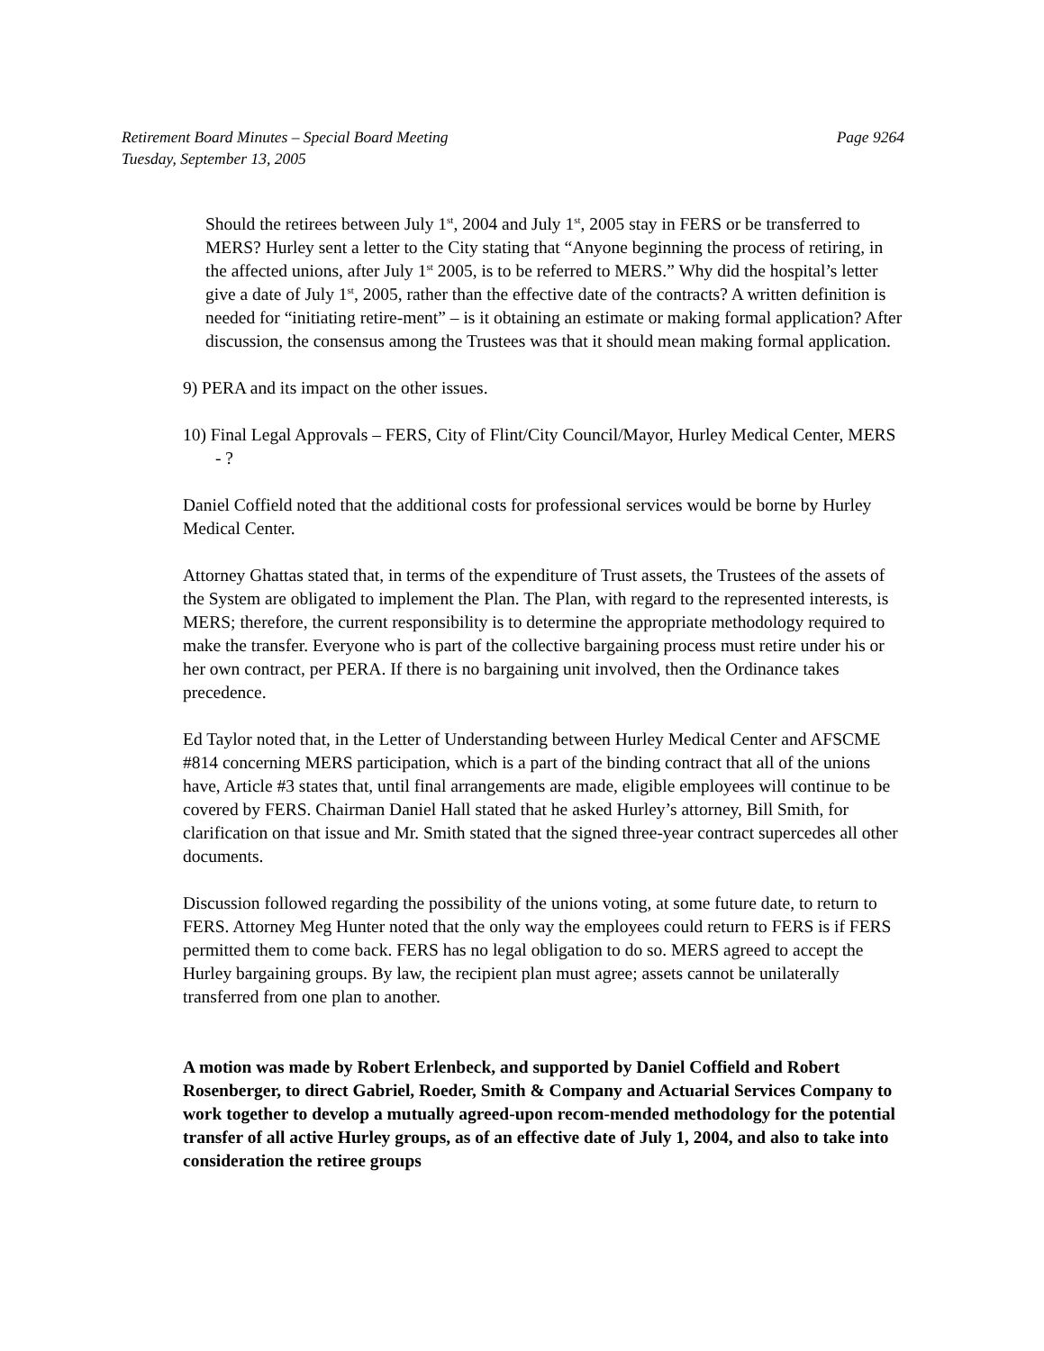Retirement Board Minutes – Special Board Meeting Page 9264
Tuesday, September 13, 2005
Should the retirees between July 1<sup>st</sup>, 2004 and July 1<sup>st</sup>, 2005 stay in FERS or be transferred to MERS? Hurley sent a letter to the City stating that “Anyone beginning the process of retiring, in the affected unions, after July 1<sup>st</sup> 2005, is to be referred to MERS.” Why did the hospital’s letter give a date of July 1<sup>st</sup>, 2005, rather than the effective date of the contracts? A written definition is needed for “initiating retire-ment” – is it obtaining an estimate or making formal application? After discussion, the consensus among the Trustees was that it should mean making formal application.
9) PERA and its impact on the other issues.
10) Final Legal Approvals – FERS, City of Flint/City Council/Mayor, Hurley Medical Center, MERS - ?
Daniel Coffield noted that the additional costs for professional services would be borne by Hurley Medical Center.
Attorney Ghattas stated that, in terms of the expenditure of Trust assets, the Trustees of the assets of the System are obligated to implement the Plan. The Plan, with regard to the represented interests, is MERS; therefore, the current responsibility is to determine the appropriate methodology required to make the transfer. Everyone who is part of the collective bargaining process must retire under his or her own contract, per PERA. If there is no bargaining unit involved, then the Ordinance takes precedence.
Ed Taylor noted that, in the Letter of Understanding between Hurley Medical Center and AFSCME #814 concerning MERS participation, which is a part of the binding contract that all of the unions have, Article #3 states that, until final arrangements are made, eligible employees will continue to be covered by FERS. Chairman Daniel Hall stated that he asked Hurley’s attorney, Bill Smith, for clarification on that issue and Mr. Smith stated that the signed three-year contract supercedes all other documents.
Discussion followed regarding the possibility of the unions voting, at some future date, to return to FERS. Attorney Meg Hunter noted that the only way the employees could return to FERS is if FERS permitted them to come back. FERS has no legal obligation to do so. MERS agreed to accept the Hurley bargaining groups. By law, the recipient plan must agree; assets cannot be unilaterally transferred from one plan to another.
A motion was made by Robert Erlenbeck, and supported by Daniel Coffield and Robert Rosenberger, to direct Gabriel, Roeder, Smith & Company and Actuarial Services Company to work together to develop a mutually agreed-upon recom-mended methodology for the potential transfer of all active Hurley groups, as of an effective date of July 1, 2004, and also to take into consideration the retiree groups